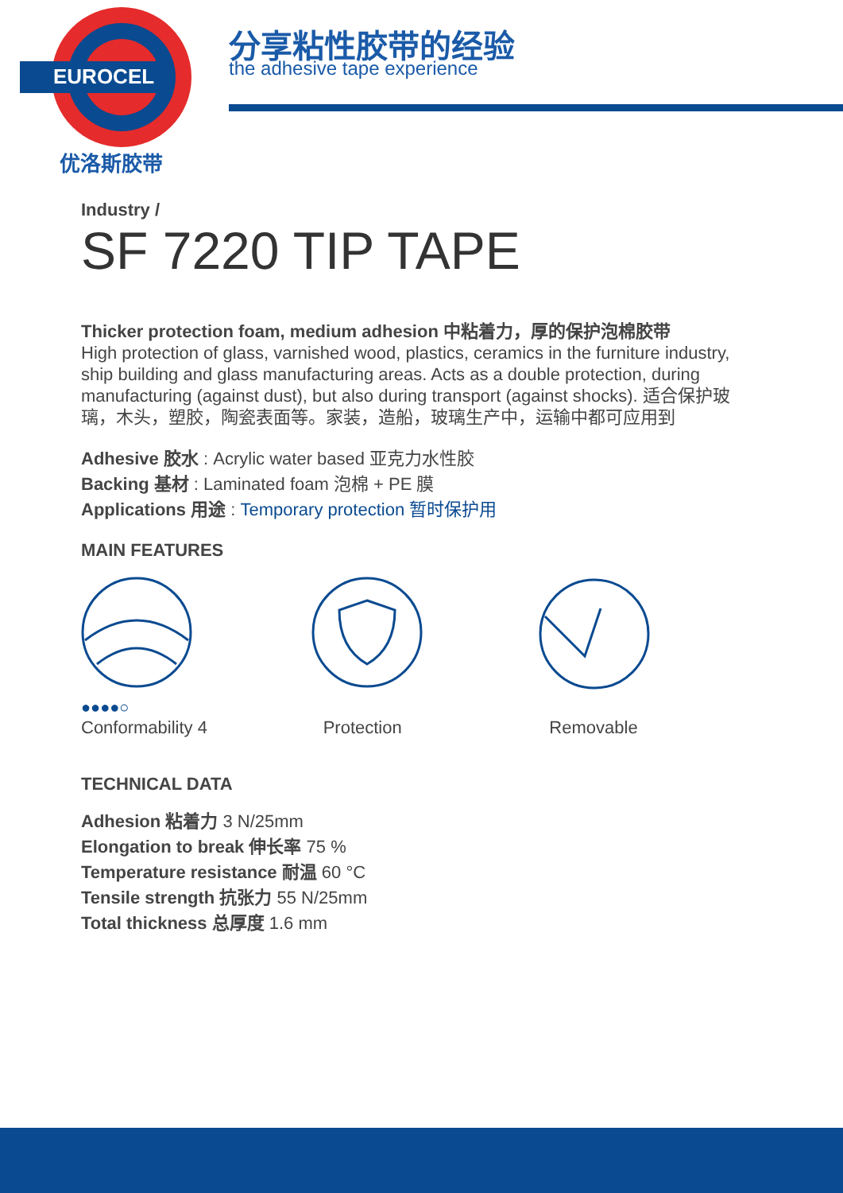EUROCEL
优洛斯胶带
分享粘性胶带的经验
the adhesive tape experience
Industry /
SF 7220 TIP TAPE
Thicker protection foam, medium adhesion 中粘着力，厚的保护泡棉胶带
High protection of glass, varnished wood, plastics, ceramics in the furniture industry, ship building and glass manufacturing areas. Acts as a double protection, during manufacturing (against dust), but also during transport (against shocks). 适合保护玻璃，木头，塑胶，陶瓷表面等。家装，造船，玻璃生产中，运输中都可应用到
Adhesive 胶水 : Acrylic water based 亚克力水性胶
Backing 基材 : Laminated foam 泡棉 + PE 膜
Applications 用途 : Temporary protection 暂时保护用
MAIN FEATURES
●●●●○
Conformability 4
Protection
Removable
TECHNICAL DATA
Adhesion 粘着力 3 N/25mm
Elongation to break 伸长率 75 %
Temperature resistance 耐温 60 °C
Tensile strength 抗张力 55 N/25mm
Total thickness 总厚度 1.6 mm